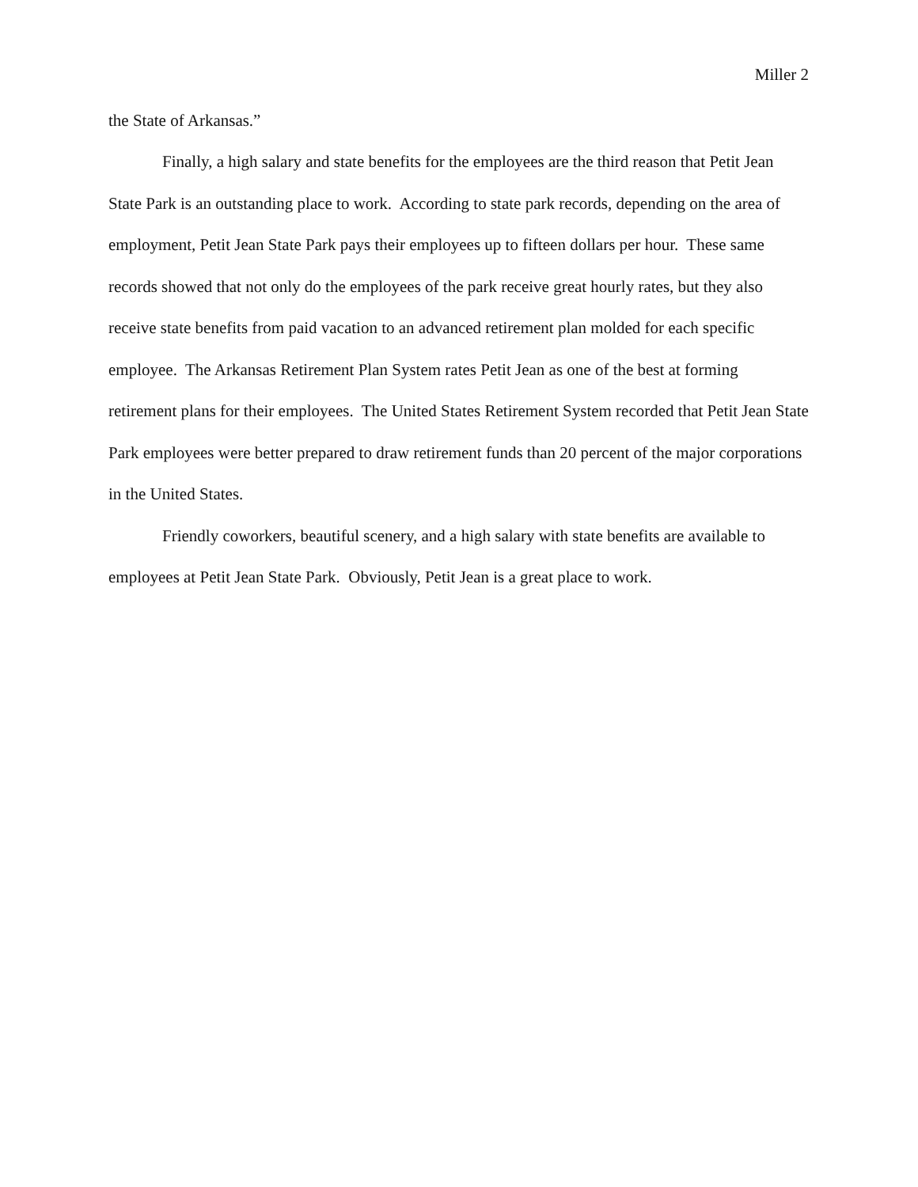Miller 2
the State of Arkansas.”
Finally, a high salary and state benefits for the employees are the third reason that Petit Jean State Park is an outstanding place to work. According to state park records, depending on the area of employment, Petit Jean State Park pays their employees up to fifteen dollars per hour. These same records showed that not only do the employees of the park receive great hourly rates, but they also receive state benefits from paid vacation to an advanced retirement plan molded for each specific employee. The Arkansas Retirement Plan System rates Petit Jean as one of the best at forming retirement plans for their employees. The United States Retirement System recorded that Petit Jean State Park employees were better prepared to draw retirement funds than 20 percent of the major corporations in the United States.
Friendly coworkers, beautiful scenery, and a high salary with state benefits are available to employees at Petit Jean State Park. Obviously, Petit Jean is a great place to work.